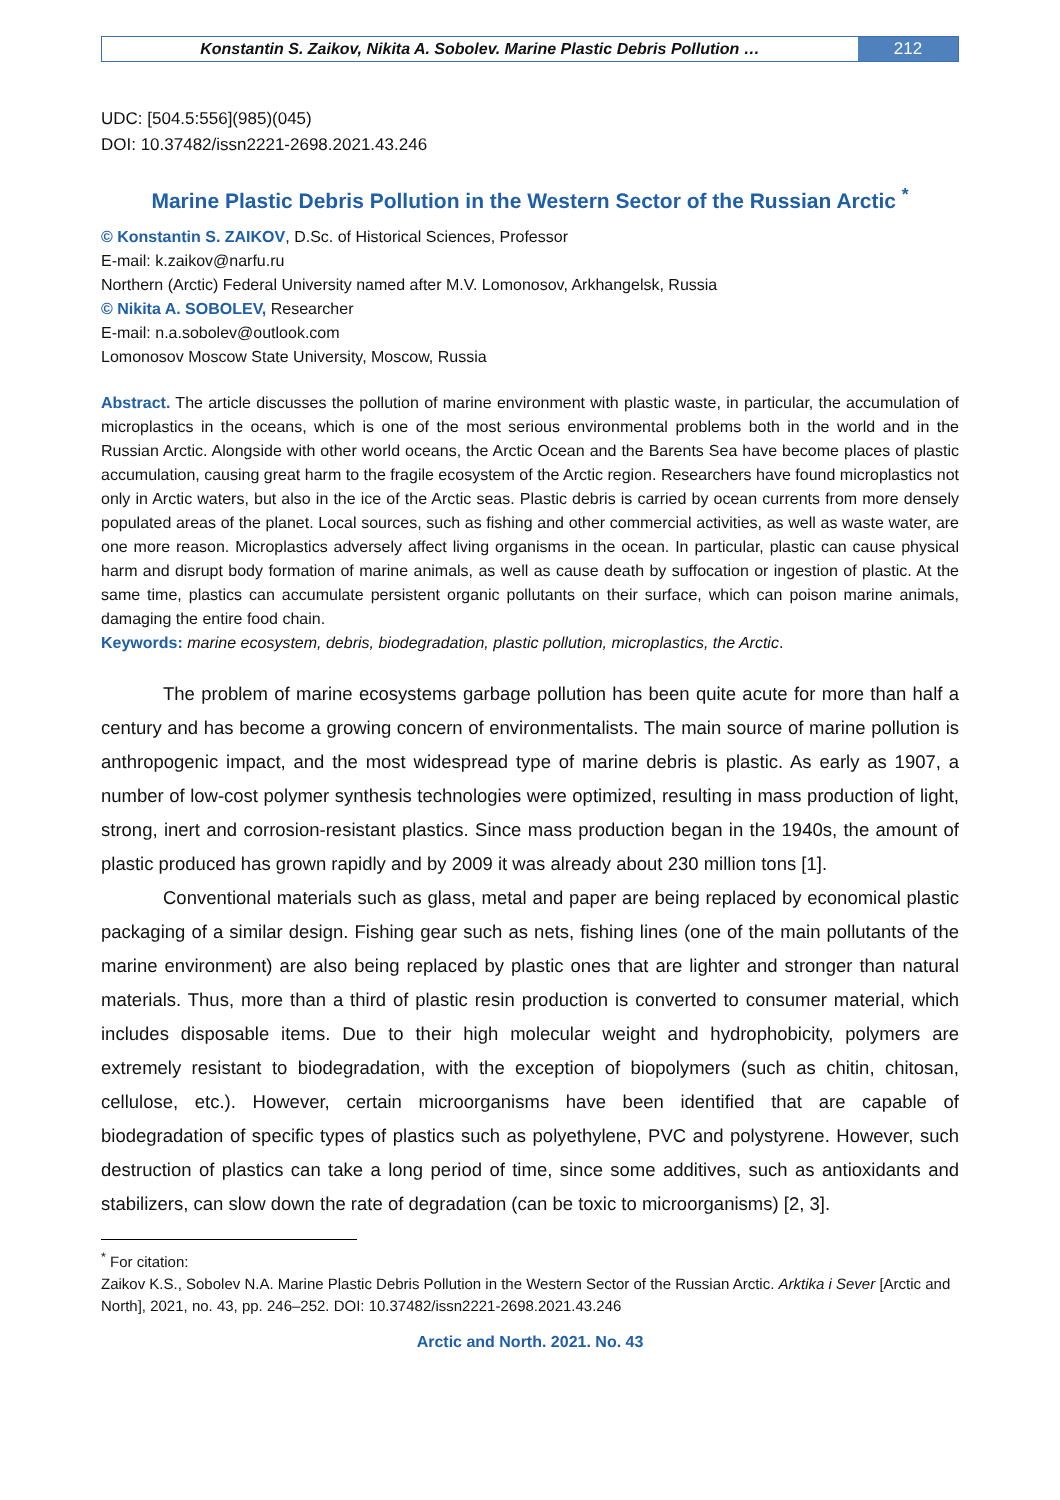Konstantin S. Zaikov, Nikita A. Sobolev. Marine Plastic Debris Pollution …
212
UDC: [504.5:556](985)(045)
DOI: 10.37482/issn2221-2698.2021.43.246
Marine Plastic Debris Pollution in the Western Sector of the Russian Arctic <sup>*</sup>
© Konstantin S. ZAIKOV, D.Sc. of Historical Sciences, Professor
E-mail: k.zaikov@narfu.ru
Northern (Arctic) Federal University named after M.V. Lomonosov, Arkhangelsk, Russia
© Nikita A. SOBOLEV, Researcher
E-mail: n.a.sobolev@outlook.com
Lomonosov Moscow State University, Moscow, Russia
Abstract. The article discusses the pollution of marine environment with plastic waste, in particular, the accumulation of microplastics in the oceans, which is one of the most serious environmental problems both in the world and in the Russian Arctic. Alongside with other world oceans, the Arctic Ocean and the Barents Sea have become places of plastic accumulation, causing great harm to the fragile ecosystem of the Arctic region. Researchers have found microplastics not only in Arctic waters, but also in the ice of the Arctic seas. Plastic debris is carried by ocean currents from more densely populated areas of the planet. Local sources, such as fishing and other commercial activities, as well as waste water, are one more reason. Microplastics adversely affect living organisms in the ocean. In particular, plastic can cause physical harm and disrupt body formation of marine animals, as well as cause death by suffocation or ingestion of plastic. At the same time, plastics can accumulate persistent organic pollutants on their surface, which can poison marine animals, damaging the entire food chain.
Keywords: marine ecosystem, debris, biodegradation, plastic pollution, microplastics, the Arctic.
The problem of marine ecosystems garbage pollution has been quite acute for more than half a century and has become a growing concern of environmentalists. The main source of marine pollution is anthropogenic impact, and the most widespread type of marine debris is plastic. As early as 1907, a number of low-cost polymer synthesis technologies were optimized, resulting in mass production of light, strong, inert and corrosion-resistant plastics. Since mass production began in the 1940s, the amount of plastic produced has grown rapidly and by 2009 it was already about 230 million tons [1].
Conventional materials such as glass, metal and paper are being replaced by economical plastic packaging of a similar design. Fishing gear such as nets, fishing lines (one of the main pollutants of the marine environment) are also being replaced by plastic ones that are lighter and stronger than natural materials. Thus, more than a third of plastic resin production is converted to consumer material, which includes disposable items. Due to their high molecular weight and hydrophobicity, polymers are extremely resistant to biodegradation, with the exception of biopolymers (such as chitin, chitosan, cellulose, etc.). However, certain microorganisms have been identified that are capable of biodegradation of specific types of plastics such as polyethylene, PVC and polystyrene. However, such destruction of plastics can take a long period of time, since some additives, such as antioxidants and stabilizers, can slow down the rate of degradation (can be toxic to microorganisms) [2, 3].
<sup>*</sup> For citation:
Zaikov K.S., Sobolev N.A. Marine Plastic Debris Pollution in the Western Sector of the Russian Arctic. Arktika i Sever [Arctic and North], 2021, no. 43, pp. 246–252. DOI: 10.37482/issn2221-2698.2021.43.246
Arctic and North. 2021. No. 43